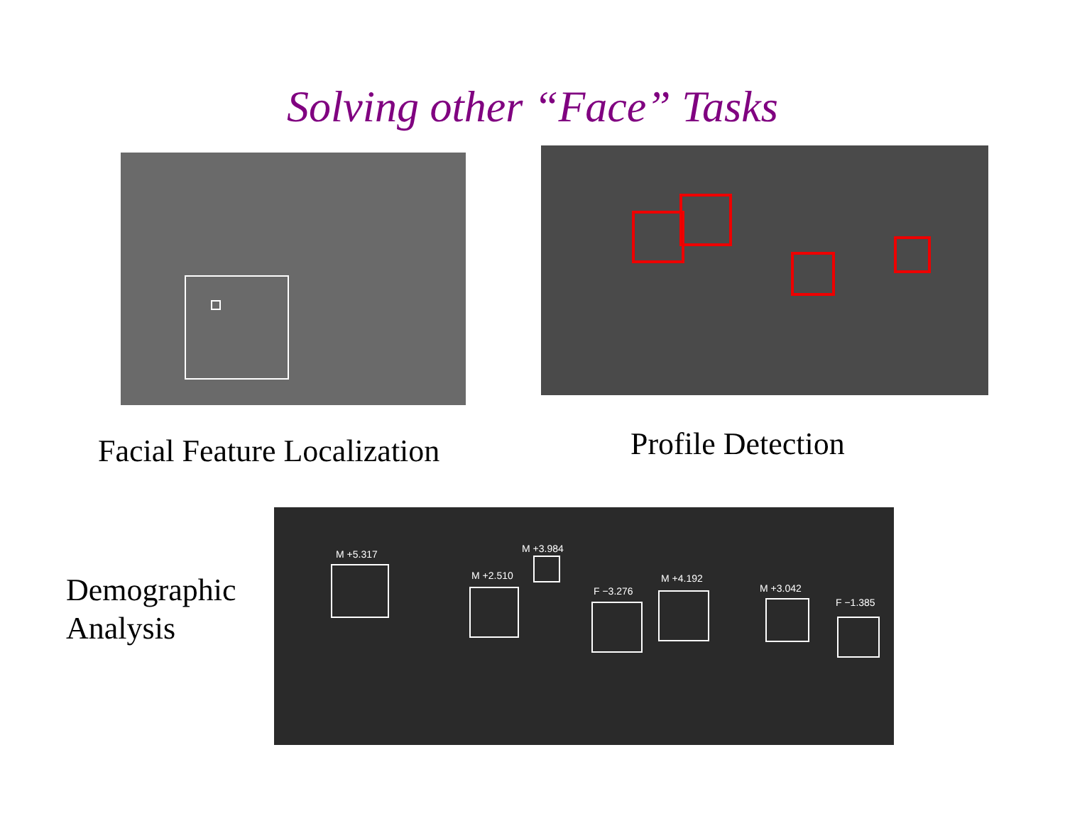Solving other “Face” Tasks
Facial Feature Localization Profile Detection
Demographic
Analysis
M +5.317
M +2.510
M +3.984
F −3.276
M +4.192
M +3.042
F −1.385